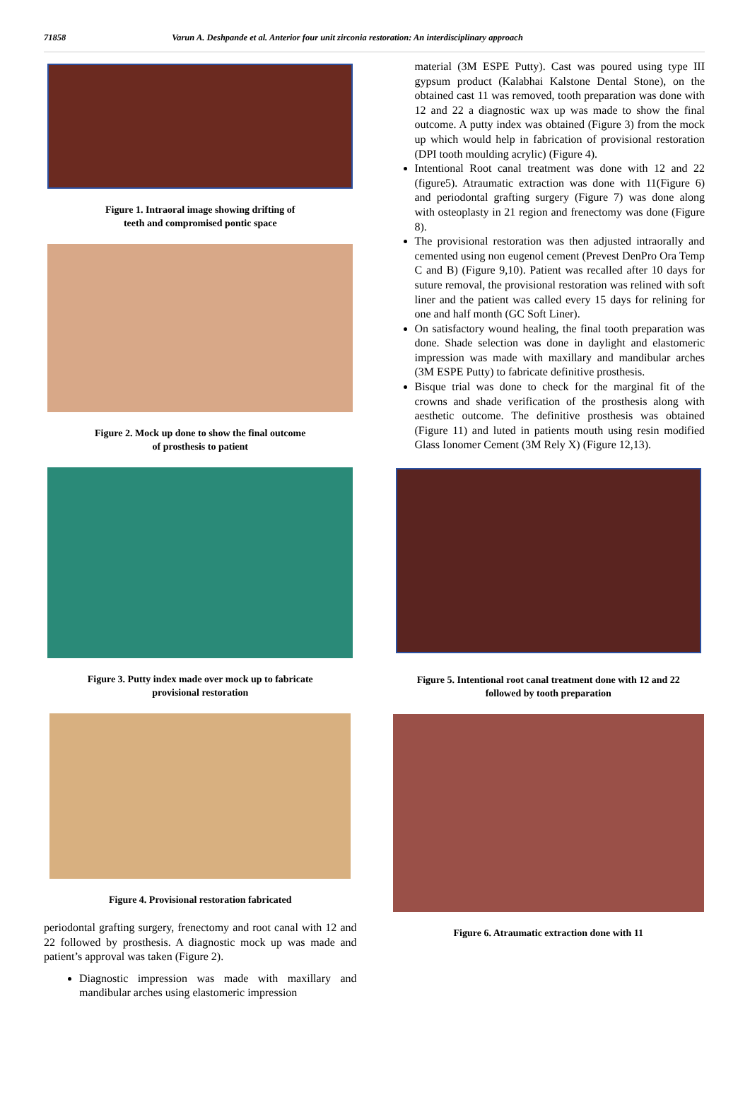71858 Varun A. Deshpande et al. Anterior four unit zirconia restoration: An interdisciplinary approach
Figure 1. Intraoral image showing drifting of
teeth and compromised pontic space
Figure 2. Mock up done to show the final outcome
of prosthesis to patient
Figure 3. Putty index made over mock up to fabricate
provisional restoration
Figure 4. Provisional restoration fabricated
periodontal grafting surgery, frenectomy and root canal with 12 and 22 followed by prosthesis. A diagnostic mock up was made and patient’s approval was taken (Figure 2).
Diagnostic impression was made with maxillary and mandibular arches using elastomeric impression
material (3M ESPE Putty). Cast was poured using type III gypsum product (Kalabhai Kalstone Dental Stone), on the obtained cast 11 was removed, tooth preparation was done with 12 and 22 a diagnostic wax up was made to show the final outcome. A putty index was obtained (Figure 3) from the mock up which would help in fabrication of provisional restoration (DPI tooth moulding acrylic) (Figure 4).
Intentional Root canal treatment was done with 12 and 22 (figure5). Atraumatic extraction was done with 11(Figure 6) and periodontal grafting surgery (Figure 7) was done along with osteoplasty in 21 region and frenectomy was done (Figure 8).
The provisional restoration was then adjusted intraorally and cemented using non eugenol cement (Prevest DenPro Ora Temp C and B) (Figure 9,10). Patient was recalled after 10 days for suture removal, the provisional restoration was relined with soft liner and the patient was called every 15 days for relining for one and half month (GC Soft Liner).
On satisfactory wound healing, the final tooth preparation was done. Shade selection was done in daylight and elastomeric impression was made with maxillary and mandibular arches (3M ESPE Putty) to fabricate definitive prosthesis.
Bisque trial was done to check for the marginal fit of the crowns and shade verification of the prosthesis along with aesthetic outcome. The definitive prosthesis was obtained (Figure 11) and luted in patients mouth using resin modified Glass Ionomer Cement (3M Rely X) (Figure 12,13).
Figure 5. Intentional root canal treatment done with 12 and 22
followed by tooth preparation
Figure 6. Atraumatic extraction done with 11